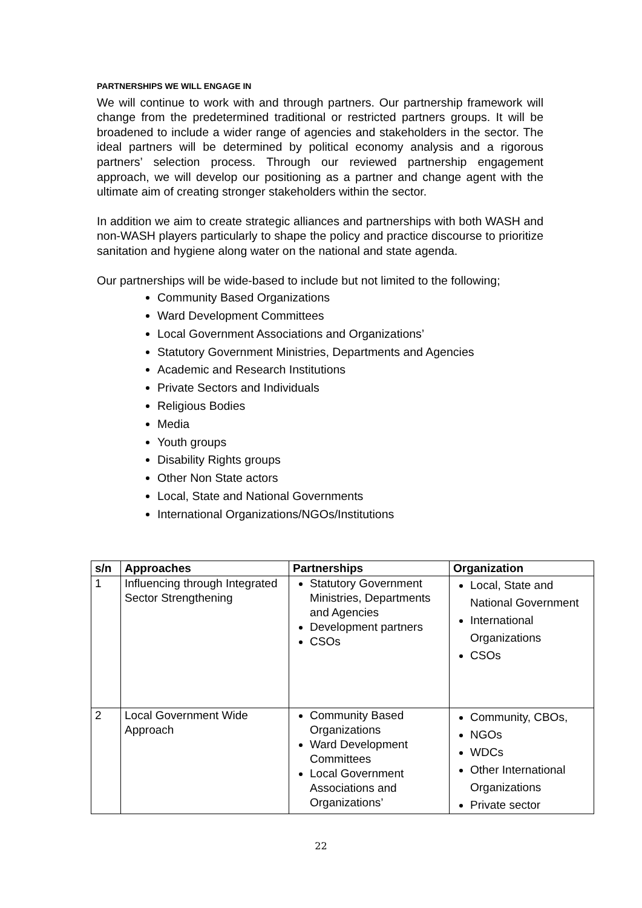PARTNERSHIPS WE WILL ENGAGE IN
We will continue to work with and through partners. Our partnership framework will change from the predetermined traditional or restricted partners groups. It will be broadened to include a wider range of agencies and stakeholders in the sector. The ideal partners will be determined by political economy analysis and a rigorous partners’ selection process. Through our reviewed partnership engagement approach, we will develop our positioning as a partner and change agent with the ultimate aim of creating stronger stakeholders within the sector.
In addition we aim to create strategic alliances and partnerships with both WASH and non-WASH players particularly to shape the policy and practice discourse to prioritize sanitation and hygiene along water on the national and state agenda.
Our partnerships will be wide-based to include but not limited to the following;
Community Based Organizations
Ward Development Committees
Local Government Associations and Organizations’
Statutory Government Ministries, Departments and Agencies
Academic and Research Institutions
Private Sectors and Individuals
Religious Bodies
Media
Youth groups
Disability Rights groups
Other Non State actors
Local, State and National Governments
International Organizations/NGOs/Institutions
| s/n | Approaches | Partnerships | Organization |
| --- | --- | --- | --- |
| 1 | Influencing through Integrated Sector Strengthening | Statutory Government Ministries, Departments and Agencies Development partners CSOs | Local, State and National Government International Organizations CSOs |
| 2 | Local Government Wide Approach | Community Based Organizations Ward Development Committees Local Government Associations and Organizations’ | Community, CBOs, NGOs WDCs Other International Organizations Private sector |
22